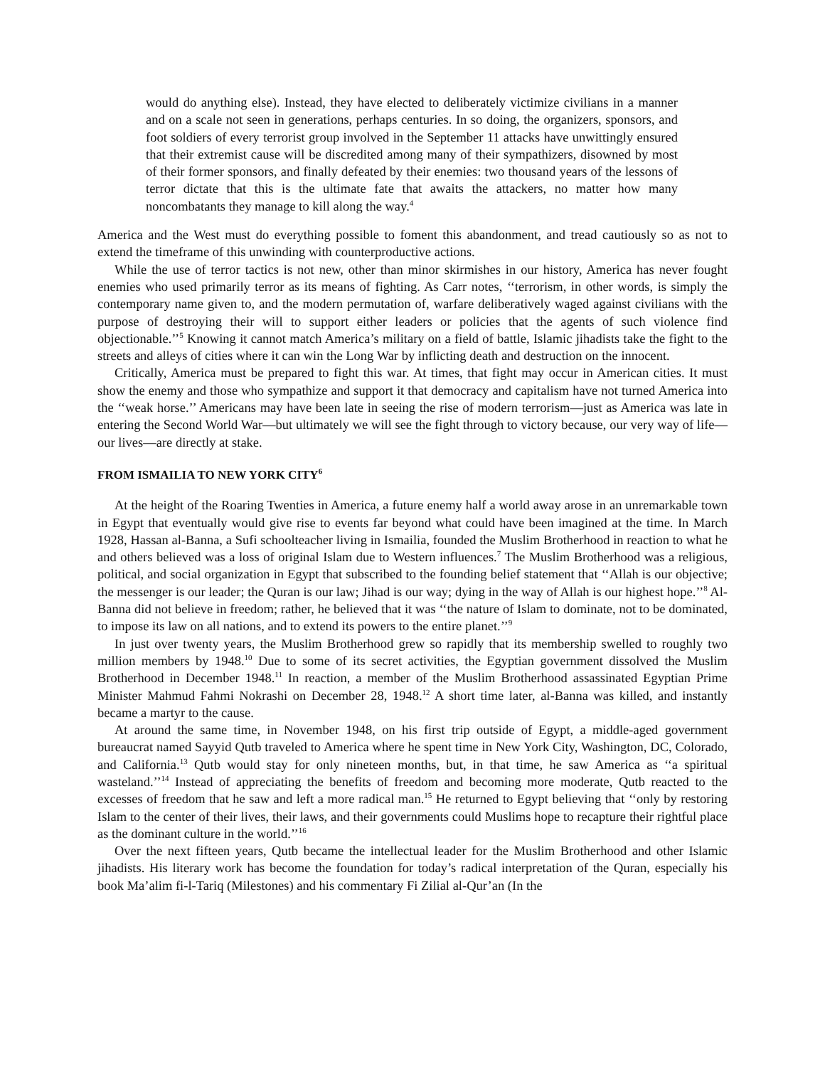would do anything else). Instead, they have elected to deliberately victimize civilians in a manner and on a scale not seen in generations, perhaps centuries. In so doing, the organizers, sponsors, and foot soldiers of every terrorist group involved in the September 11 attacks have unwittingly ensured that their extremist cause will be discredited among many of their sympathizers, disowned by most of their former sponsors, and finally defeated by their enemies: two thousand years of the lessons of terror dictate that this is the ultimate fate that awaits the attackers, no matter how many noncombatants they manage to kill along the way.<sup>4</sup>
America and the West must do everything possible to foment this abandonment, and tread cautiously so as not to extend the timeframe of this unwinding with counterproductive actions.
While the use of terror tactics is not new, other than minor skirmishes in our history, America has never fought enemies who used primarily terror as its means of fighting. As Carr notes, ‘‘terrorism, in other words, is simply the contemporary name given to, and the modern permutation of, warfare deliberatively waged against civilians with the purpose of destroying their will to support either leaders or policies that the agents of such violence find objectionable.’’<sup>5</sup> Knowing it cannot match America’s military on a field of battle, Islamic jihadists take the fight to the streets and alleys of cities where it can win the Long War by inflicting death and destruction on the innocent.
Critically, America must be prepared to fight this war. At times, that fight may occur in American cities. It must show the enemy and those who sympathize and support it that democracy and capitalism have not turned America into the ‘‘weak horse.’’ Americans may have been late in seeing the rise of modern terrorism—just as America was late in entering the Second World War—but ultimately we will see the fight through to victory because, our very way of life—our lives—are directly at stake.
FROM ISMAILIA TO NEW YORK CITY<sup>6</sup>
At the height of the Roaring Twenties in America, a future enemy half a world away arose in an unremarkable town in Egypt that eventually would give rise to events far beyond what could have been imagined at the time. In March 1928, Hassan al-Banna, a Sufi schoolteacher living in Ismailia, founded the Muslim Brotherhood in reaction to what he and others believed was a loss of original Islam due to Western influences.<sup>7</sup> The Muslim Brotherhood was a religious, political, and social organization in Egypt that subscribed to the founding belief statement that ‘‘Allah is our objective; the messenger is our leader; the Quran is our law; Jihad is our way; dying in the way of Allah is our highest hope.’’<sup>8</sup> Al-Banna did not believe in freedom; rather, he believed that it was ‘‘the nature of Islam to dominate, not to be dominated, to impose its law on all nations, and to extend its powers to the entire planet.’’<sup>9</sup>
In just over twenty years, the Muslim Brotherhood grew so rapidly that its membership swelled to roughly two million members by 1948.<sup>10</sup> Due to some of its secret activities, the Egyptian government dissolved the Muslim Brotherhood in December 1948.<sup>11</sup> In reaction, a member of the Muslim Brotherhood assassinated Egyptian Prime Minister Mahmud Fahmi Nokrashi on December 28, 1948.<sup>12</sup> A short time later, al-Banna was killed, and instantly became a martyr to the cause.
At around the same time, in November 1948, on his first trip outside of Egypt, a middle-aged government bureaucrat named Sayyid Qutb traveled to America where he spent time in New York City, Washington, DC, Colorado, and California.<sup>13</sup> Qutb would stay for only nineteen months, but, in that time, he saw America as ‘‘a spiritual wasteland.’’<sup>14</sup> Instead of appreciating the benefits of freedom and becoming more moderate, Qutb reacted to the excesses of freedom that he saw and left a more radical man.<sup>15</sup> He returned to Egypt believing that ‘‘only by restoring Islam to the center of their lives, their laws, and their governments could Muslims hope to recapture their rightful place as the dominant culture in the world.’’<sup>16</sup>
Over the next fifteen years, Qutb became the intellectual leader for the Muslim Brotherhood and other Islamic jihadists. His literary work has become the foundation for today’s radical interpretation of the Quran, especially his book Ma’alim fi-l-Tariq (Milestones) and his commentary Fi Zilial al-Qur’an (In the